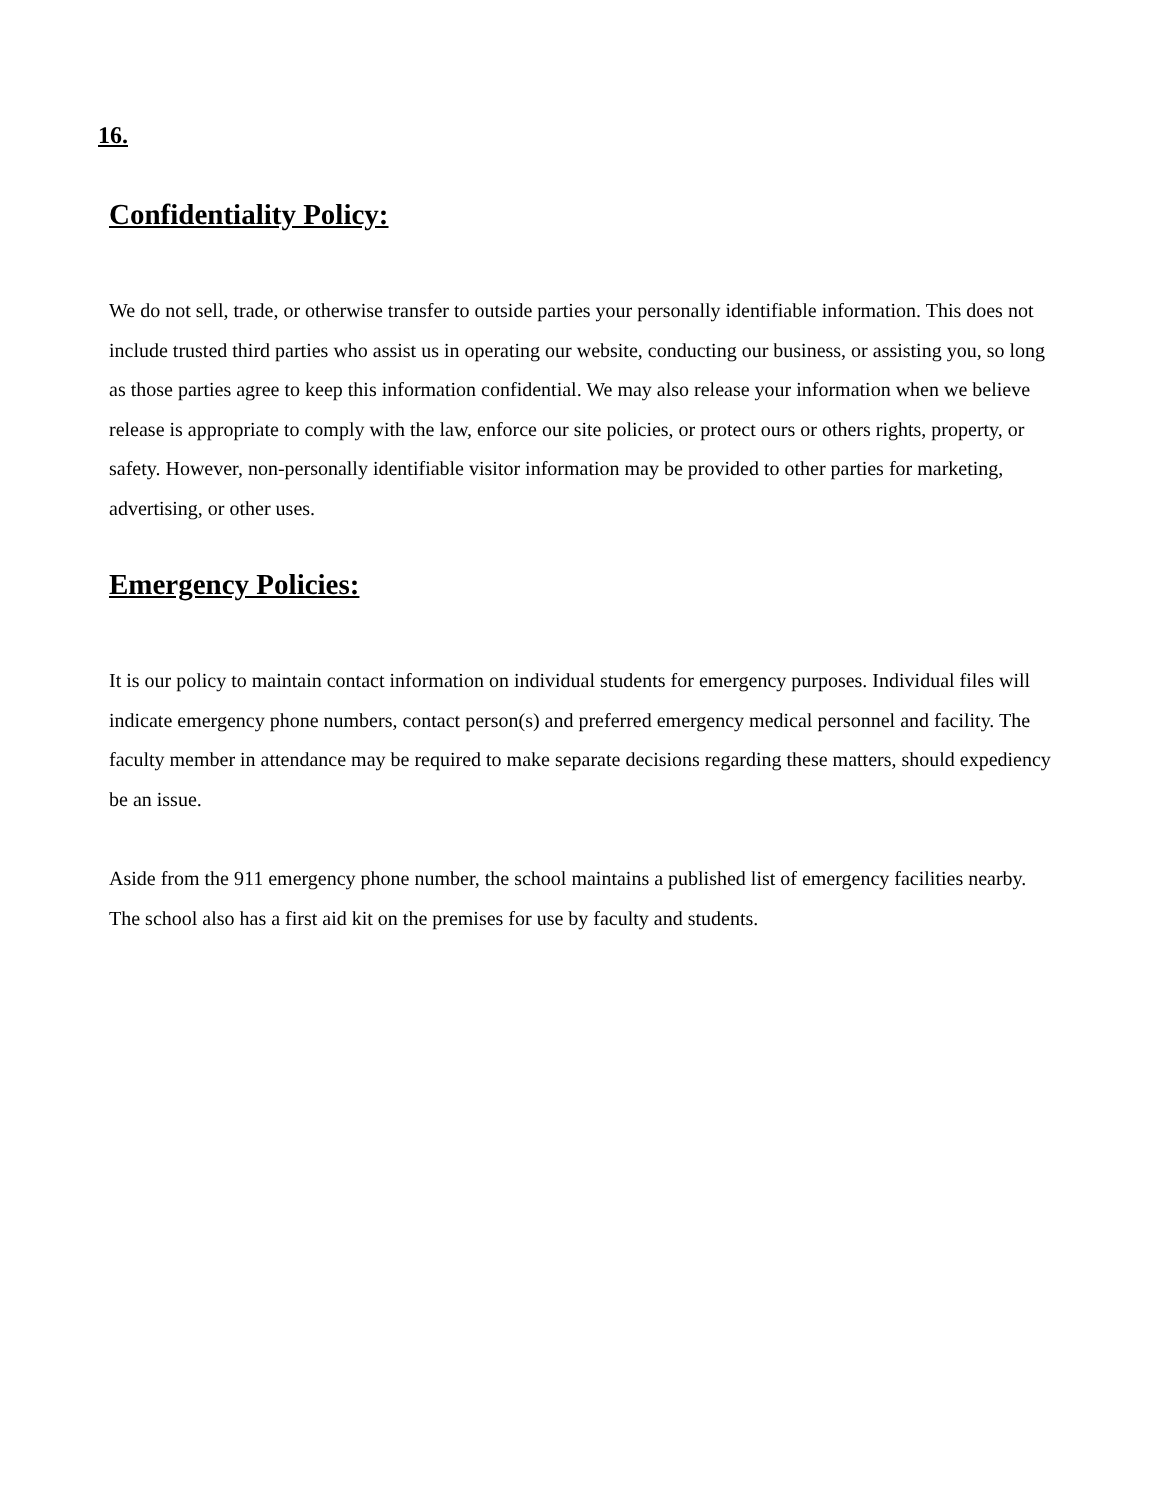16.
Confidentiality Policy:
We do not sell, trade, or otherwise transfer to outside parties your personally identifiable information. This does not include trusted third parties who assist us in operating our website, conducting our business, or assisting you, so long as those parties agree to keep this information confidential. We may also release your information when we believe release is appropriate to comply with the law, enforce our site policies, or protect ours or others rights, property, or safety. However, non-personally identifiable visitor information may be provided to other parties for marketing, advertising, or other uses.
Emergency Policies:
It is our policy to maintain contact information on individual students for emergency purposes. Individual files will indicate emergency phone numbers, contact person(s) and preferred emergency medical personnel and facility. The faculty member in attendance may be required to make separate decisions regarding these matters, should expediency be an issue.
Aside from the 911 emergency phone number, the school maintains a published list of emergency facilities nearby. The school also has a first aid kit on the premises for use by faculty and students.